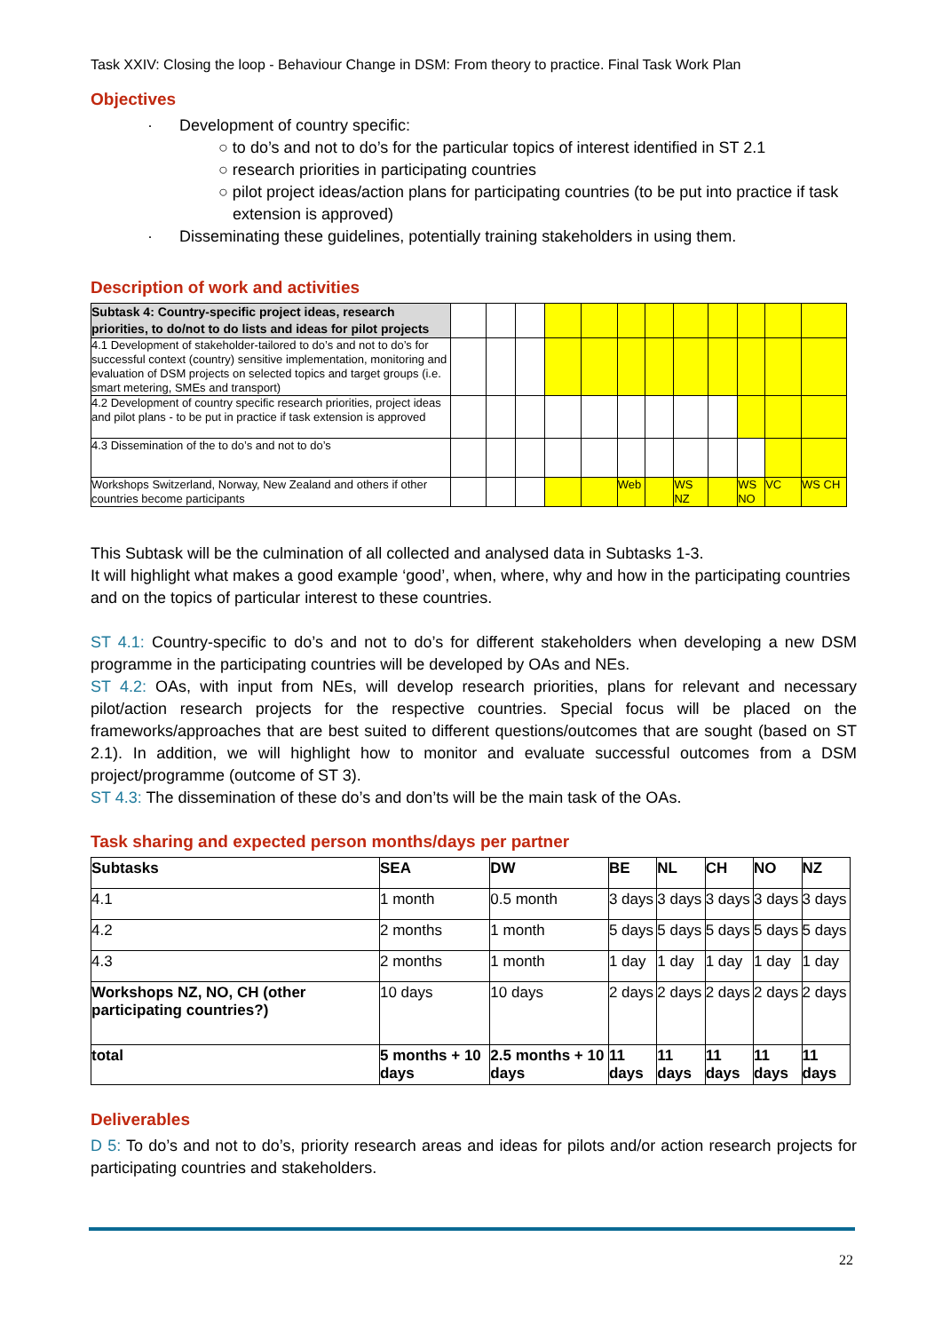Task XXIV: Closing the loop - Behaviour Change in DSM: From theory to practice. Final Task Work Plan
Objectives
· Development of country specific:
○ to do’s and not to do’s for the particular topics of interest identified in ST 2.1
○ research priorities in participating countries
○ pilot project ideas/action plans for participating countries (to be put into practice if task extension is approved)
· Disseminating these guidelines, potentially training stakeholders in using them.
Description of work and activities
| Subtask 4: Country-specific project ideas, research priorities, to do/not to do lists and ideas for pilot projects | | | | | | | | | | | | |
| 4.1 Development of stakeholder-tailored to do’s and not to do’s for successful context (country) sensitive implementation, monitoring and evaluation of DSM projects on selected topics and target groups (i.e. smart metering, SMEs and transport) | | | | | | | | | | | | |
| 4.2 Development of country specific research priorities, project ideas and pilot plans - to be put in practice if task extension is approved | | | | | | | | | | | | |
| 4.3 Dissemination of the to do’s and not to do’s | | | | | | | | | | | | |
| Workshops Switzerland, Norway, New Zealand and others if other countries become participants | | | | | | Web | | WS NZ | | WS NO | VC | WS CH |
This Subtask will be the culmination of all collected and analysed data in Subtasks 1-3.
It will highlight what makes a good example ‘good’, when, where, why and how in the participating countries and on the topics of particular interest to these countries.
ST 4.1: Country-specific to do’s and not to do’s for different stakeholders when developing a new DSM programme in the participating countries will be developed by OAs and NEs.
ST 4.2: OAs, with input from NEs, will develop research priorities, plans for relevant and necessary pilot/action research projects for the respective countries. Special focus will be placed on the frameworks/approaches that are best suited to different questions/outcomes that are sought (based on ST 2.1). In addition, we will highlight how to monitor and evaluate successful outcomes from a DSM project/programme (outcome of ST 3).
ST 4.3: The dissemination of these do’s and don’ts will be the main task of the OAs.
Task sharing and expected person months/days per partner
| Subtasks | SEA | DW | BE | NL | CH | NO | NZ |
| --- | --- | --- | --- | --- | --- | --- | --- |
| 4.1 | 1 month | 0.5 month | 3 days | 3 days | 3 days | 3 days | 3 days |
| 4.2 | 2 months | 1 month | 5 days | 5 days | 5 days | 5 days | 5 days |
| 4.3 | 2 months | 1 month | 1 day | 1 day | 1 day | 1 day | 1 day |
| Workshops NZ, NO, CH (other participating countries?) | 10 days | 10 days | 2 days | 2 days | 2 days | 2 days | 2 days |
| total | 5 months + 10 days | 2.5 months + 10 days | 11 days | 11 days | 11 days | 11 days | 11 days |
Deliverables
D 5: To do’s and not to do’s, priority research areas and ideas for pilots and/or action research projects for participating countries and stakeholders.
22